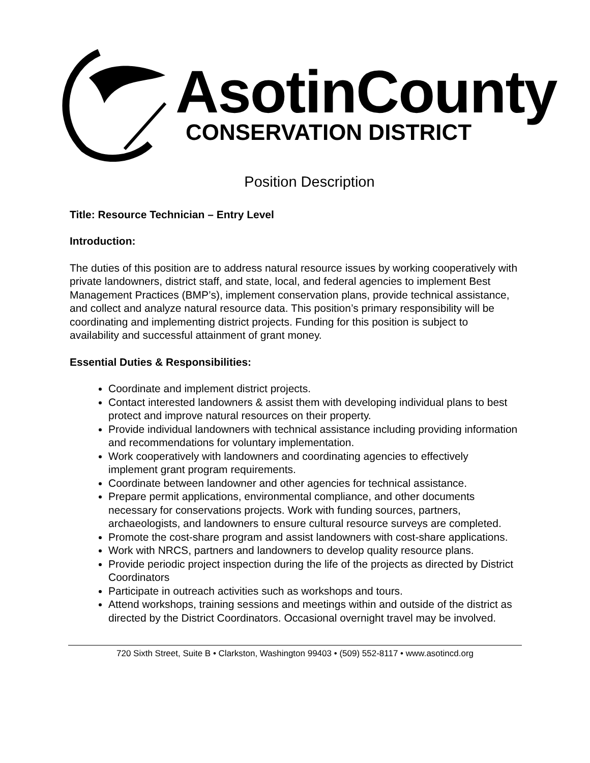AsotinCounty
CONSERVATION DISTRICT
Position Description
Title: Resource Technician – Entry Level
Introduction:
The duties of this position are to address natural resource issues by working cooperatively with private landowners, district staff, and state, local, and federal agencies to implement Best Management Practices (BMP’s), implement conservation plans, provide technical assistance, and collect and analyze natural resource data. This position’s primary responsibility will be coordinating and implementing district projects. Funding for this position is subject to availability and successful attainment of grant money.
Essential Duties & Responsibilities:
Coordinate and implement district projects.
Contact interested landowners & assist them with developing individual plans to best protect and improve natural resources on their property.
Provide individual landowners with technical assistance including providing information and recommendations for voluntary implementation.
Work cooperatively with landowners and coordinating agencies to effectively implement grant program requirements.
Coordinate between landowner and other agencies for technical assistance.
Prepare permit applications, environmental compliance, and other documents necessary for conservations projects. Work with funding sources, partners, archaeologists, and landowners to ensure cultural resource surveys are completed.
Promote the cost-share program and assist landowners with cost-share applications.
Work with NRCS, partners and landowners to develop quality resource plans.
Provide periodic project inspection during the life of the projects as directed by District Coordinators
Participate in outreach activities such as workshops and tours.
Attend workshops, training sessions and meetings within and outside of the district as directed by the District Coordinators. Occasional overnight travel may be involved.
720 Sixth Street, Suite B • Clarkston, Washington 99403 • (509) 552-8117 • www.asotincd.org